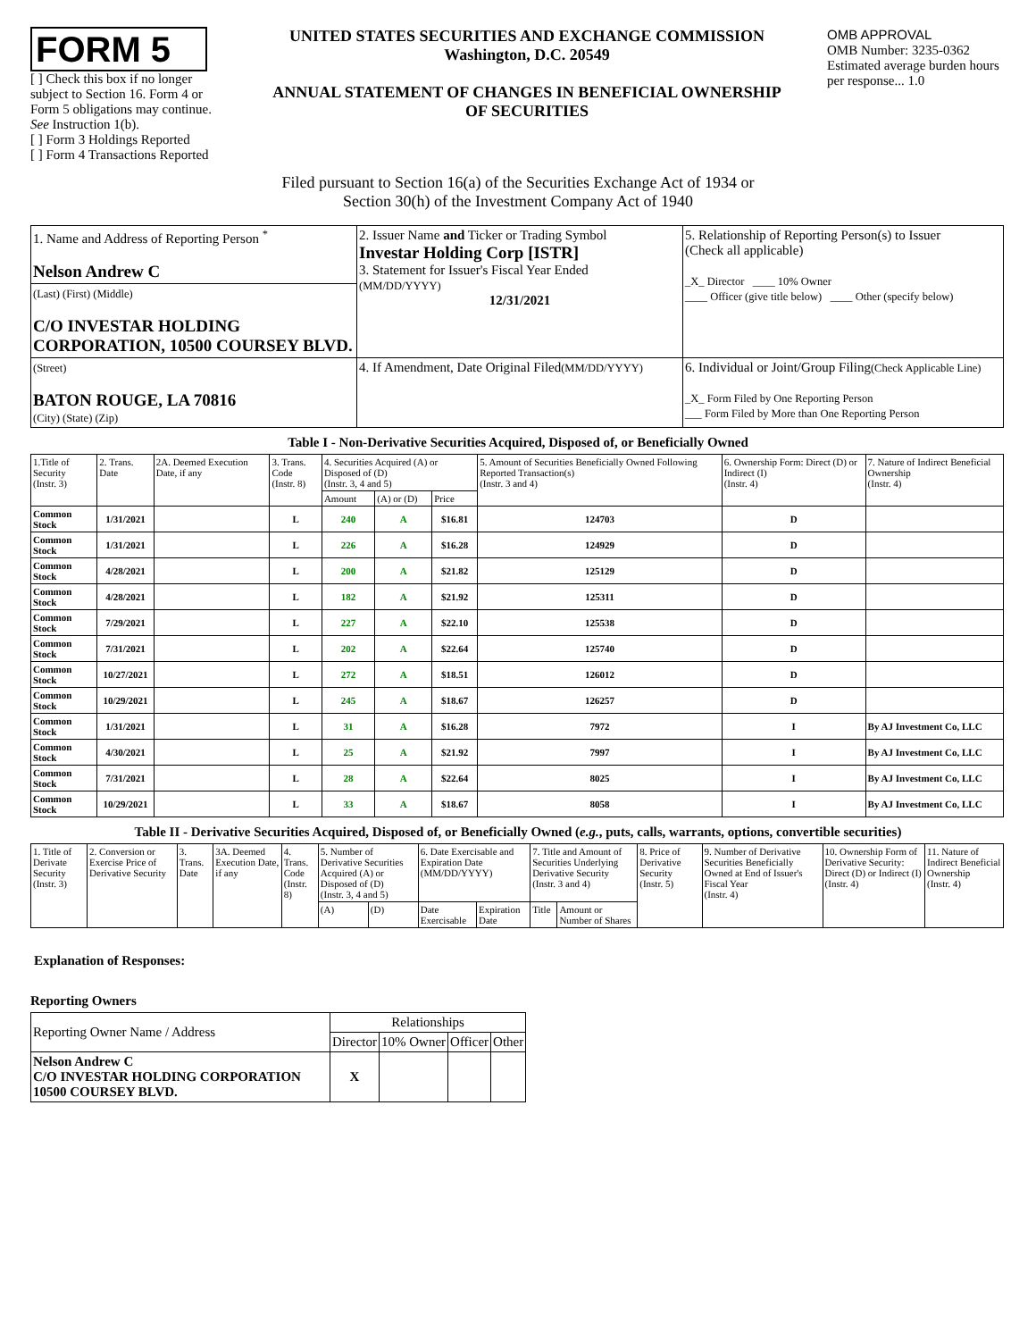FORM 5
[ ] Check this box if no longer subject to Section 16. Form 4 or Form 5 obligations may continue. See Instruction 1(b).
[ ] Form 3 Holdings Reported
[ ] Form 4 Transactions Reported
UNITED STATES SECURITIES AND EXCHANGE COMMISSION
Washington, D.C. 20549
ANNUAL STATEMENT OF CHANGES IN BENEFICIAL OWNERSHIP
OF SECURITIES
OMB APPROVAL
OMB Number: 3235-0362
Estimated average burden hours per response... 1.0
Filed pursuant to Section 16(a) of the Securities Exchange Act of 1934 or
Section 30(h) of the Investment Company Act of 1940
| 1. Name and Address of Reporting Person <sup>*</sup> Nelson Andrew C | 2. Issuer Name and Ticker or Trading Symbol Investar Holding Corp [ISTR] 3. Statement for Issuer's Fiscal Year Ended (MM/DD/YYYY) 12/31/2021 | 5. Relationship of Reporting Person(s) to Issuer (Check all applicable) _X_ Director ____ 10% Owner ____ Officer (give title below) ____ Other (specify below) |
| (Last) (First) (Middle) C/O INVESTAR HOLDING CORPORATION, 10500 COURSEY BLVD. | | |
| (Street) BATON ROUGE, LA 70816 (City) (State) (Zip) | 4. If Amendment, Date Original Filed (MM/DD/YYYY) | 6. Individual or Joint/Group Filing (Check Applicable Line) _X_ Form Filed by One Reporting Person ___ Form Filed by More than One Reporting Person |
Table I - Non-Derivative Securities Acquired, Disposed of, or Beneficially Owned
| 1.Title of Security (Instr. 3) | 2. Trans. Date | 2A. Deemed Execution Date, if any | 3. Trans. Code (Instr. 8) | 4. Securities Acquired (A) or Disposed of (D) (Instr. 3, 4 and 5) | | | 5. Amount of Securities Beneficially Owned Following Reported Transaction(s) (Instr. 3 and 4) | 6. Ownership Form: Direct (D) or Indirect (I) (Instr. 4) | 7. Nature of Indirect Beneficial Ownership (Instr. 4) |
| --- | --- | --- | --- | --- | --- | --- | --- | --- | --- |
| | | | | Amount | (A) or (D) | Price | | | |
| Common Stock | 1/31/2021 | | L | 240 | A | $16.81 | 124703 | D | |
| Common Stock | 1/31/2021 | | L | 226 | A | $16.28 | 124929 | D | |
| Common Stock | 4/28/2021 | | L | 200 | A | $21.82 | 125129 | D | |
| Common Stock | 4/28/2021 | | L | 182 | A | $21.92 | 125311 | D | |
| Common Stock | 7/29/2021 | | L | 227 | A | $22.10 | 125538 | D | |
| Common Stock | 7/31/2021 | | L | 202 | A | $22.64 | 125740 | D | |
| Common Stock | 10/27/2021 | | L | 272 | A | $18.51 | 126012 | D | |
| Common Stock | 10/29/2021 | | L | 245 | A | $18.67 | 126257 | D | |
| Common Stock | 1/31/2021 | | L | 31 | A | $16.28 | 7972 | I | By AJ Investment Co, LLC |
| Common Stock | 4/30/2021 | | L | 25 | A | $21.92 | 7997 | I | By AJ Investment Co, LLC |
| Common Stock | 7/31/2021 | | L | 28 | A | $22.64 | 8025 | I | By AJ Investment Co, LLC |
| Common Stock | 10/29/2021 | | L | 33 | A | $18.67 | 8058 | I | By AJ Investment Co, LLC |
Table II - Derivative Securities Acquired, Disposed of, or Beneficially Owned (e.g., puts, calls, warrants, options, convertible securities)
| 1. Title of Derivate Security (Instr. 3) | 2. Conversion or Exercise Price of Derivative Security | 3. Trans. Date | 3A. Deemed Execution Date, if any | 4. Trans. Code (Instr. 8) | 5. Number of Derivative Securities Acquired (A) or Disposed of (D) (Instr. 3, 4 and 5) | | 6. Date Exercisable and Expiration Date (MM/DD/YYYY) | | 7. Title and Amount of Securities Underlying Derivative Security (Instr. 3 and 4) | | 8. Price of Derivative Security (Instr. 5) | 9. Number of Derivative Securities Beneficially Owned at End of Issuer's Fiscal Year (Instr. 4) | 10. Ownership Form of Derivative Security: Direct (D) or Indirect (I) (Instr. 4) | 11. Nature of Indirect Beneficial Ownership (Instr. 4) |
| --- | --- | --- | --- | --- | --- | --- | --- | --- | --- | --- | --- | --- | --- | --- |
| | | | | | (A) | (D) | Date Exercisable | Expiration Date | Title | Amount or Number of Shares | | | | |
Explanation of Responses:
Reporting Owners
| Reporting Owner Name / Address | Relationships | | | |
| | Director | 10% Owner | Officer | Other |
| Nelson Andrew C C/O INVESTAR HOLDING CORPORATION 10500 COURSEY BLVD. | X | | | |